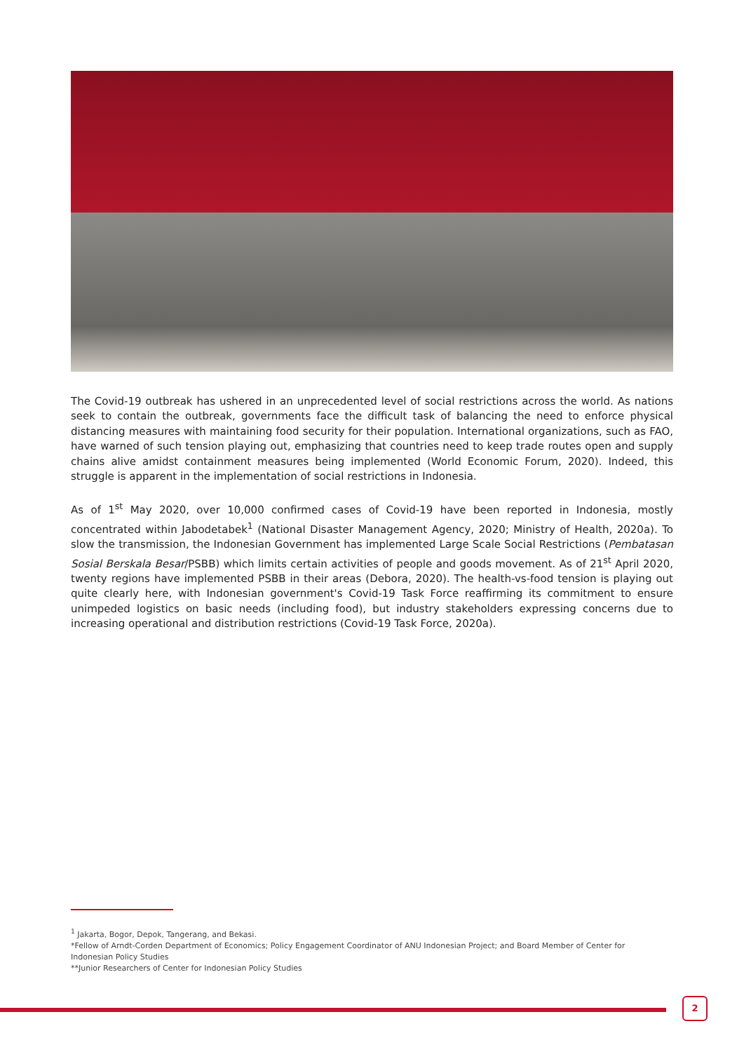The Covid-19 outbreak has ushered in an unprecedented level of social restrictions across the world. As nations seek to contain the outbreak, governments face the difficult task of balancing the need to enforce physical distancing measures with maintaining food security for their population. International organizations, such as FAO, have warned of such tension playing out, emphasizing that countries need to keep trade routes open and supply chains alive amidst containment measures being implemented (World Economic Forum, 2020). Indeed, this struggle is apparent in the implementation of social restrictions in Indonesia.
As of 1<sup>st</sup> May 2020, over 10,000 confirmed cases of Covid-19 have been reported in Indonesia, mostly concentrated within Jabodetabek<sup>1</sup> (National Disaster Management Agency, 2020; Ministry of Health, 2020a). To slow the transmission, the Indonesian Government has implemented Large Scale Social Restrictions (Pembatasan Sosial Berskala Besar/PSBB) which limits certain activities of people and goods movement. As of 21<sup>st</sup> April 2020, twenty regions have implemented PSBB in their areas (Debora, 2020). The health-vs-food tension is playing out quite clearly here, with Indonesian government's Covid-19 Task Force reaffirming its commitment to ensure unimpeded logistics on basic needs (including food), but industry stakeholders expressing concerns due to increasing operational and distribution restrictions (Covid-19 Task Force, 2020a).
<sup>1</sup> Jakarta, Bogor, Depok, Tangerang, and Bekasi.
*Fellow of Arndt-Corden Department of Economics; Policy Engagement Coordinator of ANU Indonesian Project; and Board Member of Center for Indonesian Policy Studies
**Junior Researchers of Center for Indonesian Policy Studies
2